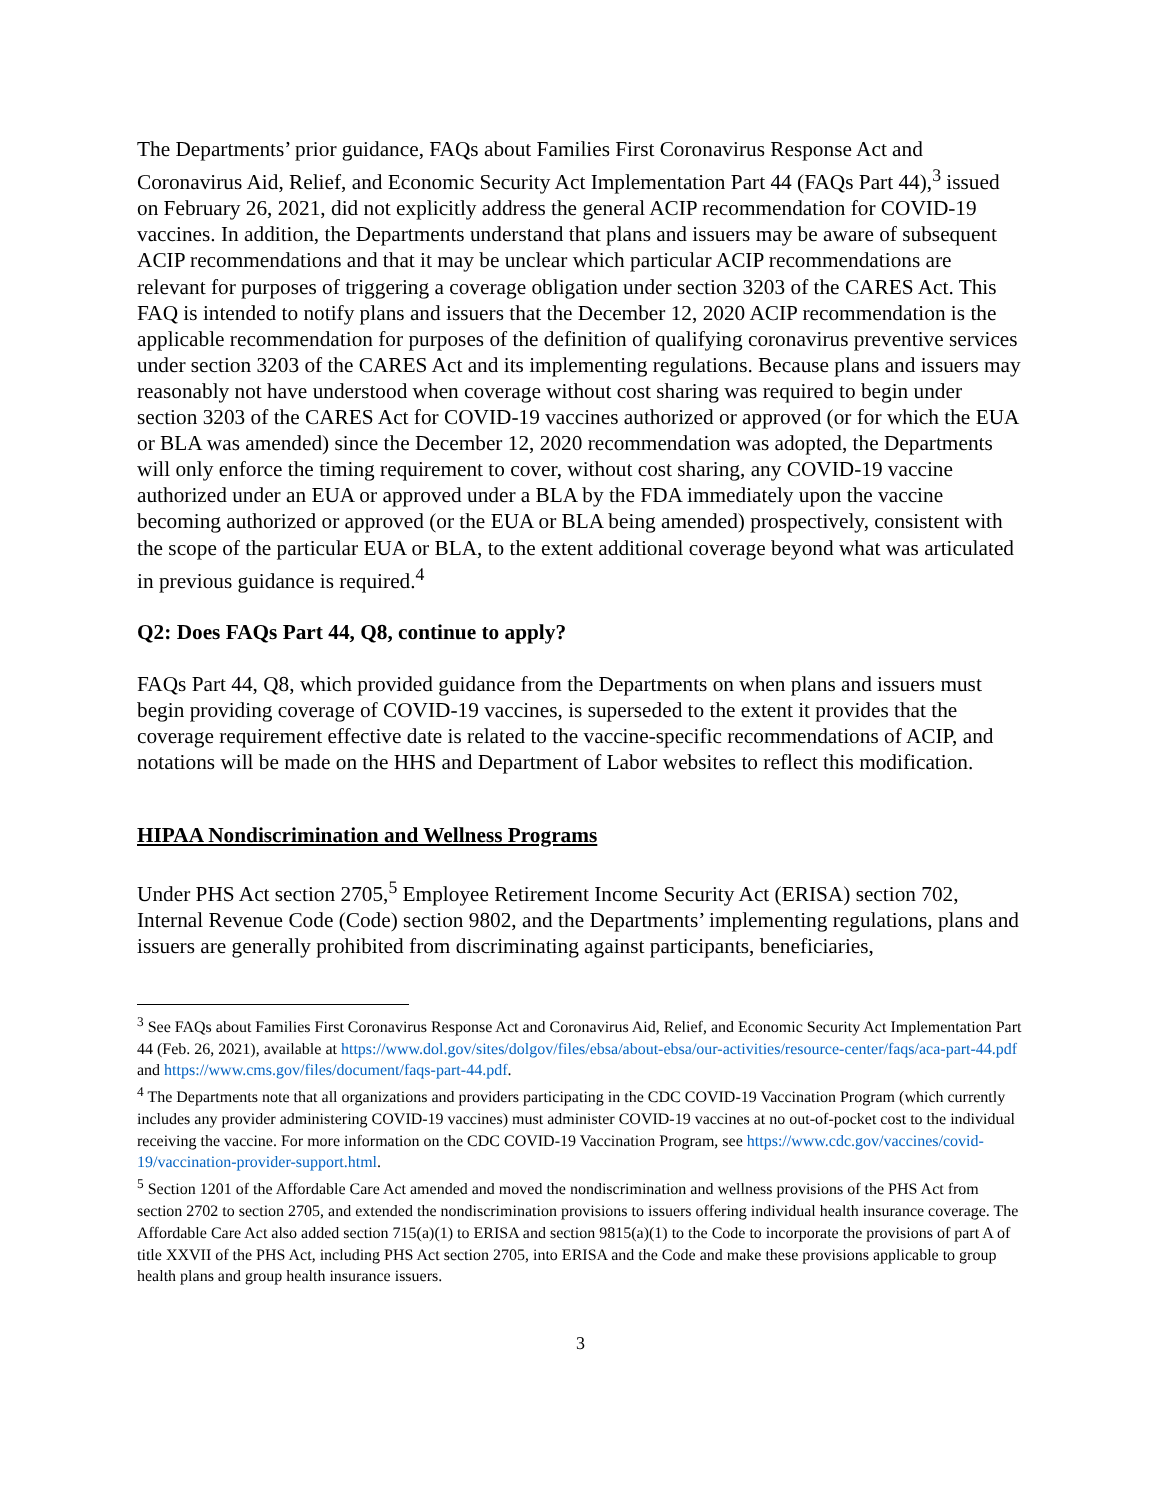The Departments’ prior guidance, FAQs about Families First Coronavirus Response Act and Coronavirus Aid, Relief, and Economic Security Act Implementation Part 44 (FAQs Part 44),<sup>3</sup> issued on February 26, 2021, did not explicitly address the general ACIP recommendation for COVID-19 vaccines. In addition, the Departments understand that plans and issuers may be aware of subsequent ACIP recommendations and that it may be unclear which particular ACIP recommendations are relevant for purposes of triggering a coverage obligation under section 3203 of the CARES Act. This FAQ is intended to notify plans and issuers that the December 12, 2020 ACIP recommendation is the applicable recommendation for purposes of the definition of qualifying coronavirus preventive services under section 3203 of the CARES Act and its implementing regulations. Because plans and issuers may reasonably not have understood when coverage without cost sharing was required to begin under section 3203 of the CARES Act for COVID-19 vaccines authorized or approved (or for which the EUA or BLA was amended) since the December 12, 2020 recommendation was adopted, the Departments will only enforce the timing requirement to cover, without cost sharing, any COVID-19 vaccine authorized under an EUA or approved under a BLA by the FDA immediately upon the vaccine becoming authorized or approved (or the EUA or BLA being amended) prospectively, consistent with the scope of the particular EUA or BLA, to the extent additional coverage beyond what was articulated in previous guidance is required.<sup>4</sup>
Q2: Does FAQs Part 44, Q8, continue to apply?
FAQs Part 44, Q8, which provided guidance from the Departments on when plans and issuers must begin providing coverage of COVID-19 vaccines, is superseded to the extent it provides that the coverage requirement effective date is related to the vaccine-specific recommendations of ACIP, and notations will be made on the HHS and Department of Labor websites to reflect this modification.
HIPAA Nondiscrimination and Wellness Programs
Under PHS Act section 2705,<sup>5</sup> Employee Retirement Income Security Act (ERISA) section 702, Internal Revenue Code (Code) section 9802, and the Departments’ implementing regulations, plans and issuers are generally prohibited from discriminating against participants, beneficiaries,
<sup>3</sup> See FAQs about Families First Coronavirus Response Act and Coronavirus Aid, Relief, and Economic Security Act Implementation Part 44 (Feb. 26, 2021), available at https://www.dol.gov/sites/dolgov/files/ebsa/about-ebsa/our-activities/resource-center/faqs/aca-part-44.pdf and https://www.cms.gov/files/document/faqs-part-44.pdf.
<sup>4</sup> The Departments note that all organizations and providers participating in the CDC COVID-19 Vaccination Program (which currently includes any provider administering COVID-19 vaccines) must administer COVID-19 vaccines at no out-of-pocket cost to the individual receiving the vaccine. For more information on the CDC COVID-19 Vaccination Program, see https://www.cdc.gov/vaccines/covid-19/vaccination-provider-support.html.
<sup>5</sup> Section 1201 of the Affordable Care Act amended and moved the nondiscrimination and wellness provisions of the PHS Act from section 2702 to section 2705, and extended the nondiscrimination provisions to issuers offering individual health insurance coverage. The Affordable Care Act also added section 715(a)(1) to ERISA and section 9815(a)(1) to the Code to incorporate the provisions of part A of title XXVII of the PHS Act, including PHS Act section 2705, into ERISA and the Code and make these provisions applicable to group health plans and group health insurance issuers.
3